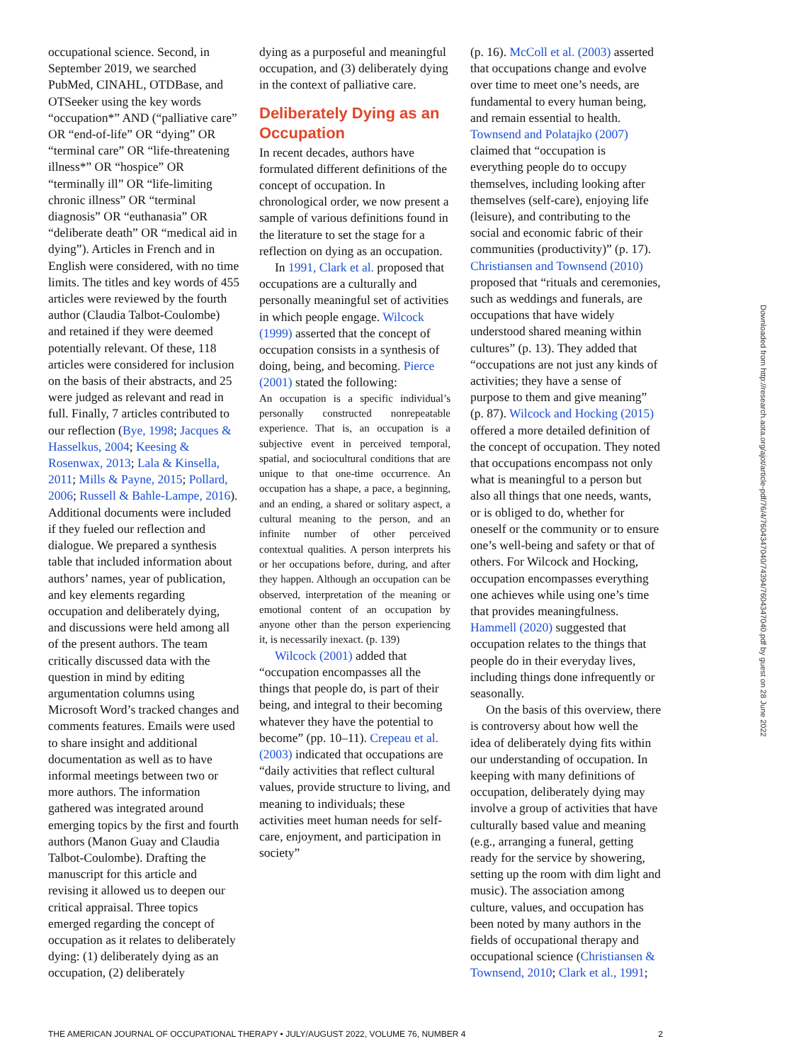occupational science. Second, in September 2019, we searched PubMed, CINAHL, OTDBase, and OTSeeker using the key words “occupation*” AND (“palliative care” OR “end-of-life” OR “dying” OR “terminal care” OR “life-threatening illness*” OR “hospice” OR “terminally ill” OR “life-limiting chronic illness” OR “terminal diagnosis” OR “euthanasia” OR “deliberate death” OR “medical aid in dying”). Articles in French and in English were considered, with no time limits. The titles and key words of 455 articles were reviewed by the fourth author (Claudia Talbot-Coulombe) and retained if they were deemed potentially relevant. Of these, 118 articles were considered for inclusion on the basis of their abstracts, and 25 were judged as relevant and read in full. Finally, 7 articles contributed to our reflection (Bye, 1998; Jacques & Hasselkus, 2004; Keesing & Rosenwax, 2013; Lala & Kinsella, 2011; Mills & Payne, 2015; Pollard, 2006; Russell & Bahle-Lampe, 2016). Additional documents were included if they fueled our reflection and dialogue. We prepared a synthesis table that included information about authors’ names, year of publication, and key elements regarding occupation and deliberately dying, and discussions were held among all of the present authors. The team critically discussed data with the question in mind by editing argumentation columns using Microsoft Word’s tracked changes and comments features. Emails were used to share insight and additional documentation as well as to have informal meetings between two or more authors. The information gathered was integrated around emerging topics by the first and fourth authors (Manon Guay and Claudia Talbot-Coulombe). Drafting the manuscript for this article and revising it allowed us to deepen our critical appraisal. Three topics emerged regarding the concept of occupation as it relates to deliberately dying: (1) deliberately dying as an occupation, (2) deliberately
dying as a purposeful and meaningful occupation, and (3) deliberately dying in the context of palliative care.
Deliberately Dying as an Occupation
In recent decades, authors have formulated different definitions of the concept of occupation. In chronological order, we now present a sample of various definitions found in the literature to set the stage for a reflection on dying as an occupation.
In 1991, Clark et al. proposed that occupations are a culturally and personally meaningful set of activities in which people engage. Wilcock (1999) asserted that the concept of occupation consists in a synthesis of doing, being, and becoming. Pierce (2001) stated the following:
An occupation is a specific individual’s personally constructed nonrepeatable experience. That is, an occupation is a subjective event in perceived temporal, spatial, and sociocultural conditions that are unique to that one-time occurrence. An occupation has a shape, a pace, a beginning, and an ending, a shared or solitary aspect, a cultural meaning to the person, and an infinite number of other perceived contextual qualities. A person interprets his or her occupations before, during, and after they happen. Although an occupation can be observed, interpretation of the meaning or emotional content of an occupation by anyone other than the person experiencing it, is necessarily inexact. (p. 139)
Wilcock (2001) added that “occupation encompasses all the things that people do, is part of their being, and integral to their becoming whatever they have the potential to become” (pp. 10–11). Crepeau et al. (2003) indicated that occupations are “daily activities that reflect cultural values, provide structure to living, and meaning to individuals; these activities meet human needs for self-care, enjoyment, and participation in society”
(p. 16). McColl et al. (2003) asserted that occupations change and evolve over time to meet one’s needs, are fundamental to every human being, and remain essential to health. Townsend and Polatajko (2007) claimed that “occupation is everything people do to occupy themselves, including looking after themselves (self-care), enjoying life (leisure), and contributing to the social and economic fabric of their communities (productivity)” (p. 17). Christiansen and Townsend (2010) proposed that “rituals and ceremonies, such as weddings and funerals, are occupations that have widely understood shared meaning within cultures” (p. 13). They added that “occupations are not just any kinds of activities; they have a sense of purpose to them and give meaning” (p. 87). Wilcock and Hocking (2015) offered a more detailed definition of the concept of occupation. They noted that occupations encompass not only what is meaningful to a person but also all things that one needs, wants, or is obliged to do, whether for oneself or the community or to ensure one’s well-being and safety or that of others. For Wilcock and Hocking, occupation encompasses everything one achieves while using one’s time that provides meaningfulness. Hammell (2020) suggested that occupation relates to the things that people do in their everyday lives, including things done infrequently or seasonally.
On the basis of this overview, there is controversy about how well the idea of deliberately dying fits within our understanding of occupation. In keeping with many definitions of occupation, deliberately dying may involve a group of activities that have culturally based value and meaning (e.g., arranging a funeral, getting ready for the service by showering, setting up the room with dim light and music). The association among culture, values, and occupation has been noted by many authors in the fields of occupational therapy and occupational science (Christiansen & Townsend, 2010; Clark et al., 1991;
Downloaded from http://research.aota.org/ajot/article-pdf/76/4/7604347040/74394/7604347040.pdf by guest on 28 June 2022
THE AMERICAN JOURNAL OF OCCUPATIONAL THERAPY • JULY/AUGUST 2022, VOLUME 76, NUMBER 4 2